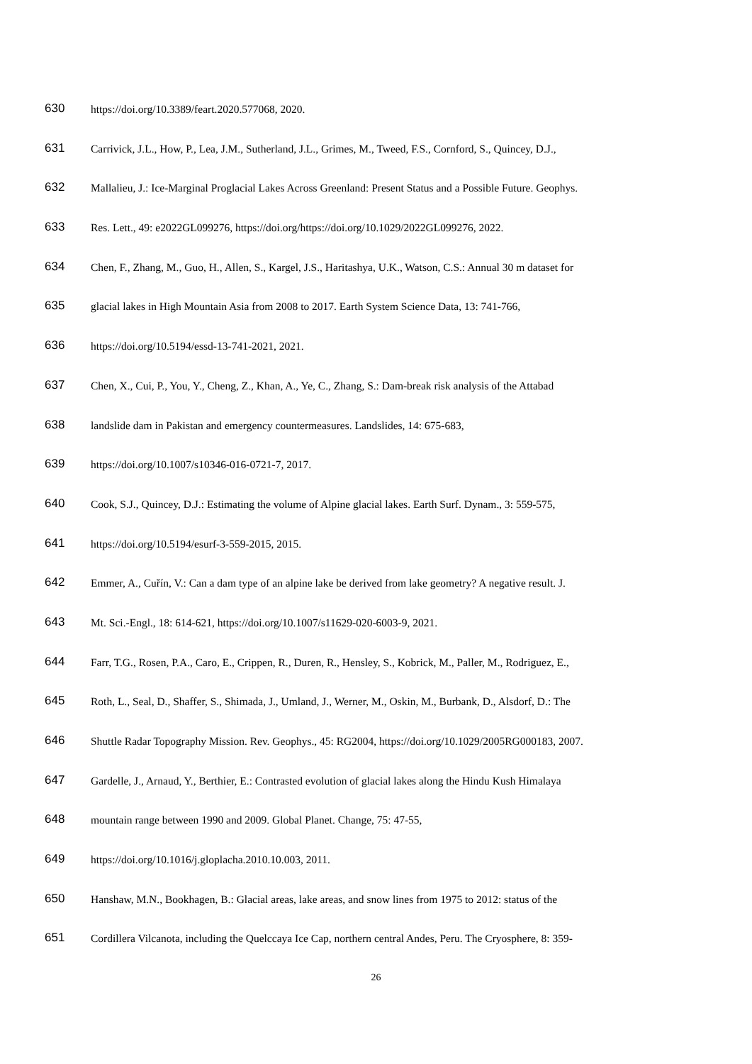630 https://doi.org/10.3389/feart.2020.577068, 2020.
631 Carrivick, J.L., How, P., Lea, J.M., Sutherland, J.L., Grimes, M., Tweed, F.S., Cornford, S., Quincey, D.J.,
632 Mallalieu, J.: Ice-Marginal Proglacial Lakes Across Greenland: Present Status and a Possible Future. Geophys.
633 Res. Lett., 49: e2022GL099276, https://doi.org/https://doi.org/10.1029/2022GL099276, 2022.
634 Chen, F., Zhang, M., Guo, H., Allen, S., Kargel, J.S., Haritashya, U.K., Watson, C.S.: Annual 30 m dataset for
635 glacial lakes in High Mountain Asia from 2008 to 2017. Earth System Science Data, 13: 741-766,
636 https://doi.org/10.5194/essd-13-741-2021, 2021.
637 Chen, X., Cui, P., You, Y., Cheng, Z., Khan, A., Ye, C., Zhang, S.: Dam-break risk analysis of the Attabad
638 landslide dam in Pakistan and emergency countermeasures. Landslides, 14: 675-683,
639 https://doi.org/10.1007/s10346-016-0721-7, 2017.
640 Cook, S.J., Quincey, D.J.: Estimating the volume of Alpine glacial lakes. Earth Surf. Dynam., 3: 559-575,
641 https://doi.org/10.5194/esurf-3-559-2015, 2015.
642 Emmer, A., Cuřín, V.: Can a dam type of an alpine lake be derived from lake geometry? A negative result. J.
643 Mt. Sci.-Engl., 18: 614-621, https://doi.org/10.1007/s11629-020-6003-9, 2021.
644 Farr, T.G., Rosen, P.A., Caro, E., Crippen, R., Duren, R., Hensley, S., Kobrick, M., Paller, M., Rodriguez, E.,
645 Roth, L., Seal, D., Shaffer, S., Shimada, J., Umland, J., Werner, M., Oskin, M., Burbank, D., Alsdorf, D.: The
646 Shuttle Radar Topography Mission. Rev. Geophys., 45: RG2004, https://doi.org/10.1029/2005RG000183, 2007.
647 Gardelle, J., Arnaud, Y., Berthier, E.: Contrasted evolution of glacial lakes along the Hindu Kush Himalaya
648 mountain range between 1990 and 2009. Global Planet. Change, 75: 47-55,
649 https://doi.org/10.1016/j.gloplacha.2010.10.003, 2011.
650 Hanshaw, M.N., Bookhagen, B.: Glacial areas, lake areas, and snow lines from 1975 to 2012: status of the
651 Cordillera Vilcanota, including the Quelccaya Ice Cap, northern central Andes, Peru. The Cryosphere, 8: 359-
26